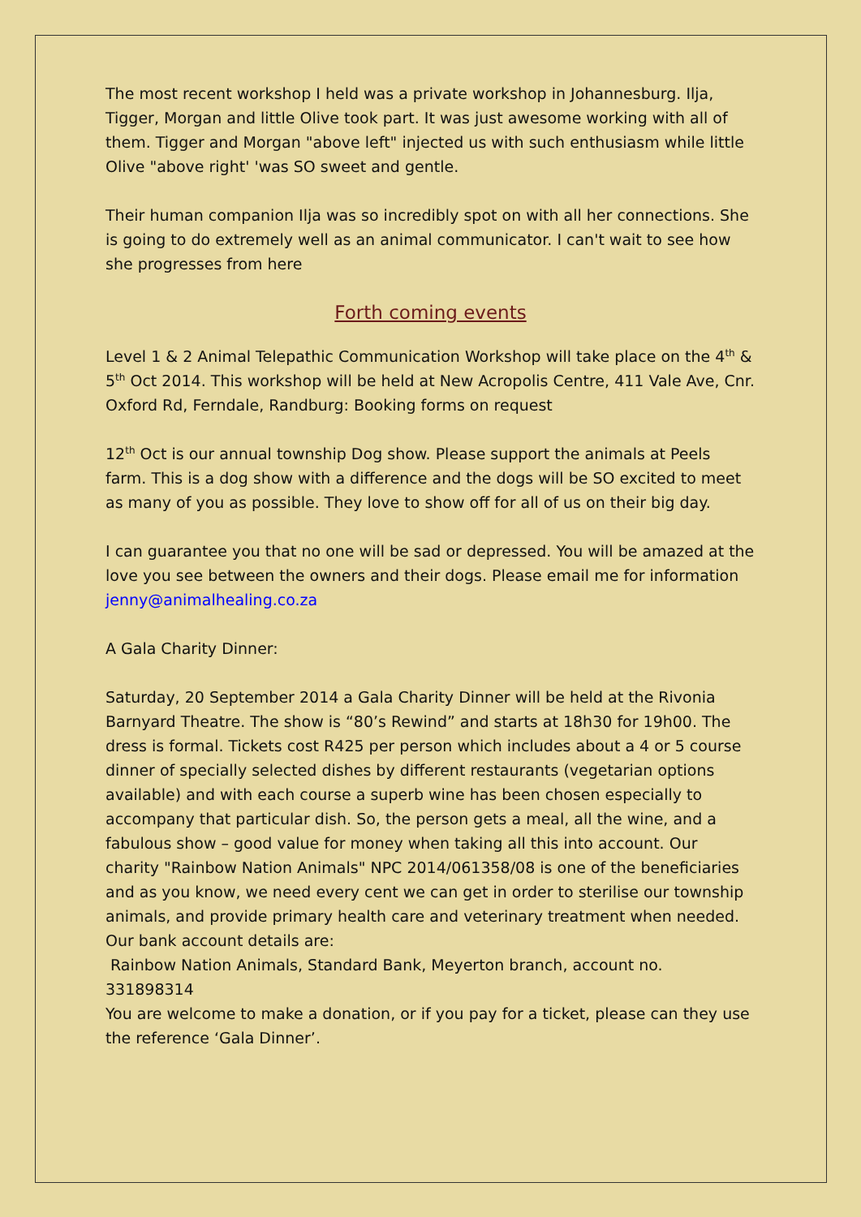The most recent workshop I held was a private workshop in Johannesburg. Ilja, Tigger, Morgan and little Olive took part. It was just awesome working with all of them. Tigger and Morgan "above left" injected us with such enthusiasm while little Olive "above right' 'was SO sweet and gentle.
Their human companion Ilja was so incredibly spot on with all her connections. She is going to do extremely well as an animal communicator. I can't wait to see how she progresses from here
Forth coming events
Level 1 & 2 Animal Telepathic Communication Workshop will take place on the 4<sup>th</sup> & 5<sup>th</sup> Oct 2014. This workshop will be held at New Acropolis Centre, 411 Vale Ave, Cnr. Oxford Rd, Ferndale, Randburg: Booking forms on request
12<sup>th</sup> Oct is our annual township Dog show. Please support the animals at Peels farm. This is a dog show with a difference and the dogs will be SO excited to meet as many of you as possible. They love to show off for all of us on their big day.
I can guarantee you that no one will be sad or depressed. You will be amazed at the love you see between the owners and their dogs. Please email me for information jenny@animalhealing.co.za
A Gala Charity Dinner:
Saturday, 20 September 2014 a Gala Charity Dinner will be held at the Rivonia Barnyard Theatre. The show is “80’s Rewind” and starts at 18h30 for 19h00. The dress is formal. Tickets cost R425 per person which includes about a 4 or 5 course dinner of specially selected dishes by different restaurants (vegetarian options available) and with each course a superb wine has been chosen especially to accompany that particular dish. So, the person gets a meal, all the wine, and a fabulous show – good value for money when taking all this into account. Our charity "Rainbow Nation Animals" NPC 2014/061358/08 is one of the beneficiaries and as you know, we need every cent we can get in order to sterilise our township animals, and provide primary health care and veterinary treatment when needed. Our bank account details are:
Rainbow Nation Animals, Standard Bank, Meyerton branch, account no. 331898314
You are welcome to make a donation, or if you pay for a ticket, please can they use the reference ‘Gala Dinner’.